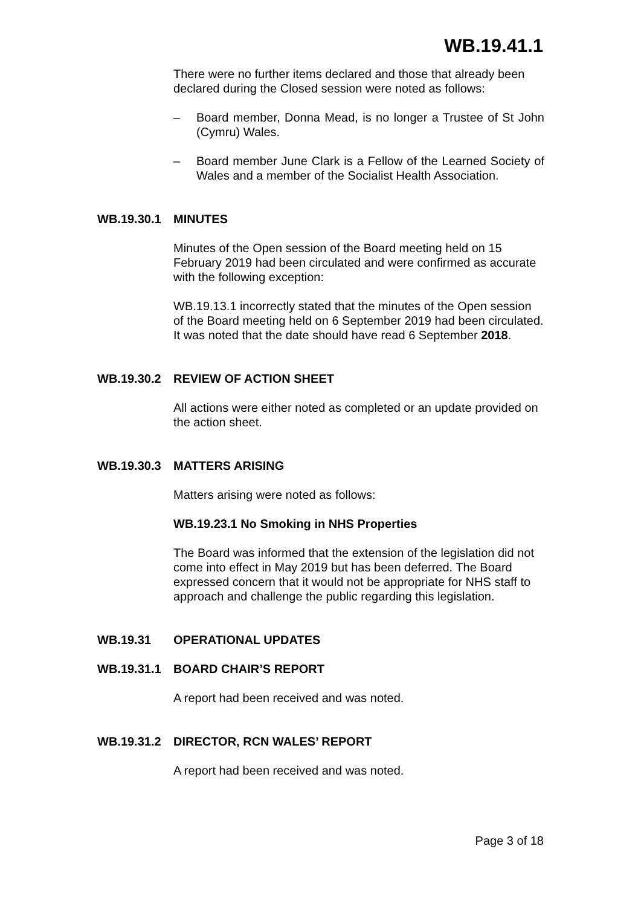WB.19.41.1
There were no further items declared and those that already been declared during the Closed session were noted as follows:
– Board member, Donna Mead, is no longer a Trustee of St John (Cymru) Wales.
– Board member June Clark is a Fellow of the Learned Society of Wales and a member of the Socialist Health Association.
WB.19.30.1 MINUTES
Minutes of the Open session of the Board meeting held on 15 February 2019 had been circulated and were confirmed as accurate with the following exception:
WB.19.13.1 incorrectly stated that the minutes of the Open session of the Board meeting held on 6 September 2019 had been circulated. It was noted that the date should have read 6 September 2018.
WB.19.30.2 REVIEW OF ACTION SHEET
All actions were either noted as completed or an update provided on the action sheet.
WB.19.30.3 MATTERS ARISING
Matters arising were noted as follows:
WB.19.23.1 No Smoking in NHS Properties
The Board was informed that the extension of the legislation did not come into effect in May 2019 but has been deferred. The Board expressed concern that it would not be appropriate for NHS staff to approach and challenge the public regarding this legislation.
WB.19.31 OPERATIONAL UPDATES
WB.19.31.1 BOARD CHAIR’S REPORT
A report had been received and was noted.
WB.19.31.2 DIRECTOR, RCN WALES’ REPORT
A report had been received and was noted.
Page 3 of 18